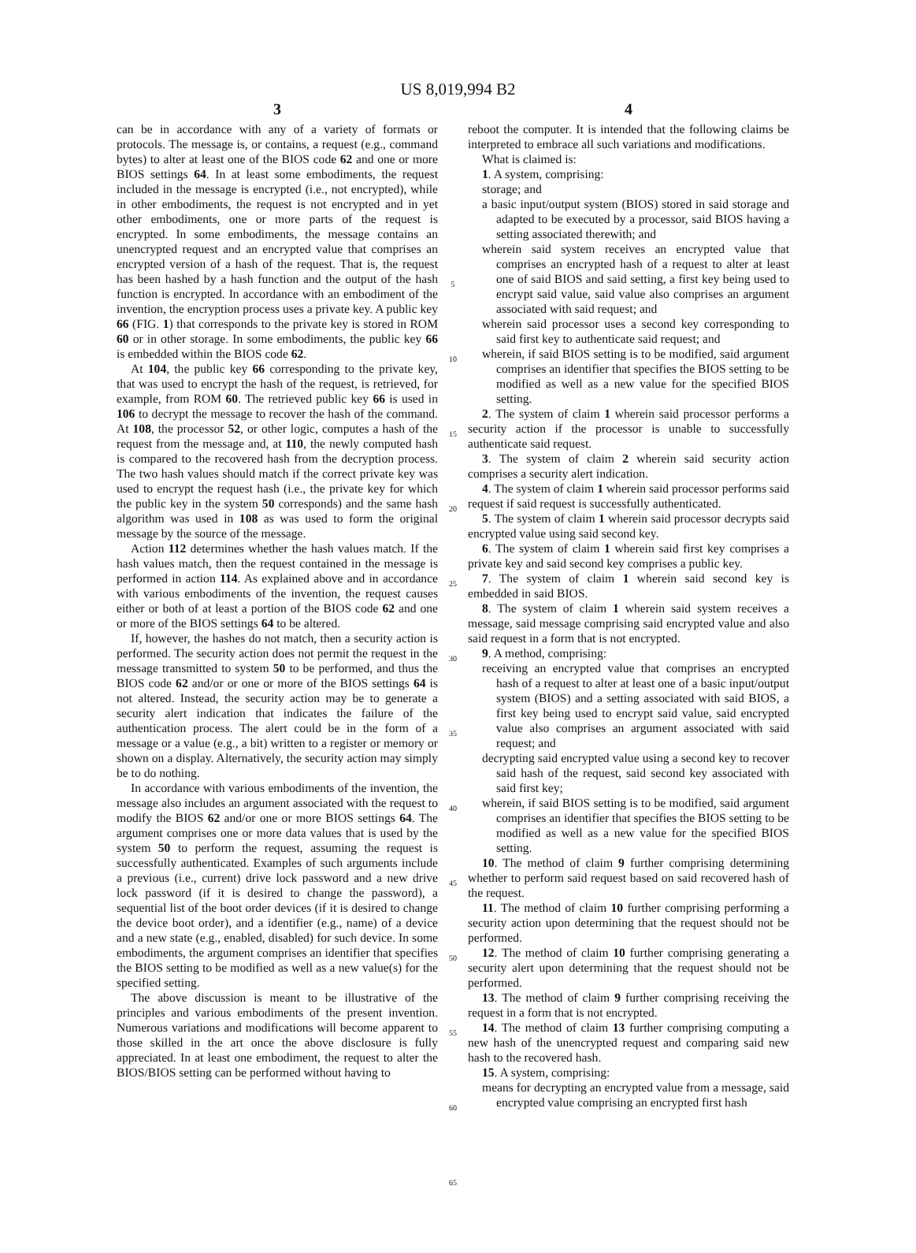US 8,019,994 B2
3
can be in accordance with any of a variety of formats or protocols. The message is, or contains, a request (e.g., command bytes) to alter at least one of the BIOS code 62 and one or more BIOS settings 64. In at least some embodiments, the request included in the message is encrypted (i.e., not encrypted), while in other embodiments, the request is not encrypted and in yet other embodiments, one or more parts of the request is encrypted. In some embodiments, the message contains an unencrypted request and an encrypted value that comprises an encrypted version of a hash of the request. That is, the request has been hashed by a hash function and the output of the hash function is encrypted. In accordance with an embodiment of the invention, the encryption process uses a private key. A public key 66 (FIG. 1) that corresponds to the private key is stored in ROM 60 or in other storage. In some embodiments, the public key 66 is embedded within the BIOS code 62.
At 104, the public key 66 corresponding to the private key, that was used to encrypt the hash of the request, is retrieved, for example, from ROM 60. The retrieved public key 66 is used in 106 to decrypt the message to recover the hash of the command. At 108, the processor 52, or other logic, computes a hash of the request from the message and, at 110, the newly computed hash is compared to the recovered hash from the decryption process. The two hash values should match if the correct private key was used to encrypt the request hash (i.e., the private key for which the public key in the system 50 corresponds) and the same hash algorithm was used in 108 as was used to form the original message by the source of the message.
Action 112 determines whether the hash values match. If the hash values match, then the request contained in the message is performed in action 114. As explained above and in accordance with various embodiments of the invention, the request causes either or both of at least a portion of the BIOS code 62 and one or more of the BIOS settings 64 to be altered.
If, however, the hashes do not match, then a security action is performed. The security action does not permit the request in the message transmitted to system 50 to be performed, and thus the BIOS code 62 and/or or one or more of the BIOS settings 64 is not altered. Instead, the security action may be to generate a security alert indication that indicates the failure of the authentication process. The alert could be in the form of a message or a value (e.g., a bit) written to a register or memory or shown on a display. Alternatively, the security action may simply be to do nothing.
In accordance with various embodiments of the invention, the message also includes an argument associated with the request to modify the BIOS 62 and/or one or more BIOS settings 64. The argument comprises one or more data values that is used by the system 50 to perform the request, assuming the request is successfully authenticated. Examples of such arguments include a previous (i.e., current) drive lock password and a new drive lock password (if it is desired to change the password), a sequential list of the boot order devices (if it is desired to change the device boot order), and a identifier (e.g., name) of a device and a new state (e.g., enabled, disabled) for such device. In some embodiments, the argument comprises an identifier that specifies the BIOS setting to be modified as well as a new value(s) for the specified setting.
The above discussion is meant to be illustrative of the principles and various embodiments of the present invention. Numerous variations and modifications will become apparent to those skilled in the art once the above disclosure is fully appreciated. In at least one embodiment, the request to alter the BIOS/BIOS setting can be performed without having to
5
10
15
20
25
30
35
40
45
50
55
60
65
4
reboot the computer. It is intended that the following claims be interpreted to embrace all such variations and modifications.
What is claimed is:
1. A system, comprising:
storage; and
a basic input/output system (BIOS) stored in said storage and adapted to be executed by a processor, said BIOS having a setting associated therewith; and
wherein said system receives an encrypted value that comprises an encrypted hash of a request to alter at least one of said BIOS and said setting, a first key being used to encrypt said value, said value also comprises an argument associated with said request; and
wherein said processor uses a second key corresponding to said first key to authenticate said request; and
wherein, if said BIOS setting is to be modified, said argument comprises an identifier that specifies the BIOS setting to be modified as well as a new value for the specified BIOS setting.
2. The system of claim 1 wherein said processor performs a security action if the processor is unable to successfully authenticate said request.
3. The system of claim 2 wherein said security action comprises a security alert indication.
4. The system of claim 1 wherein said processor performs said request if said request is successfully authenticated.
5. The system of claim 1 wherein said processor decrypts said encrypted value using said second key.
6. The system of claim 1 wherein said first key comprises a private key and said second key comprises a public key.
7. The system of claim 1 wherein said second key is embedded in said BIOS.
8. The system of claim 1 wherein said system receives a message, said message comprising said encrypted value and also said request in a form that is not encrypted.
9. A method, comprising:
receiving an encrypted value that comprises an encrypted hash of a request to alter at least one of a basic input/output system (BIOS) and a setting associated with said BIOS, a first key being used to encrypt said value, said encrypted value also comprises an argument associated with said request; and
decrypting said encrypted value using a second key to recover said hash of the request, said second key associated with said first key;
wherein, if said BIOS setting is to be modified, said argument comprises an identifier that specifies the BIOS setting to be modified as well as a new value for the specified BIOS setting.
10. The method of claim 9 further comprising determining whether to perform said request based on said recovered hash of the request.
11. The method of claim 10 further comprising performing a security action upon determining that the request should not be performed.
12. The method of claim 10 further comprising generating a security alert upon determining that the request should not be performed.
13. The method of claim 9 further comprising receiving the request in a form that is not encrypted.
14. The method of claim 13 further comprising computing a new hash of the unencrypted request and comparing said new hash to the recovered hash.
15. A system, comprising:
means for decrypting an encrypted value from a message, said encrypted value comprising an encrypted first hash